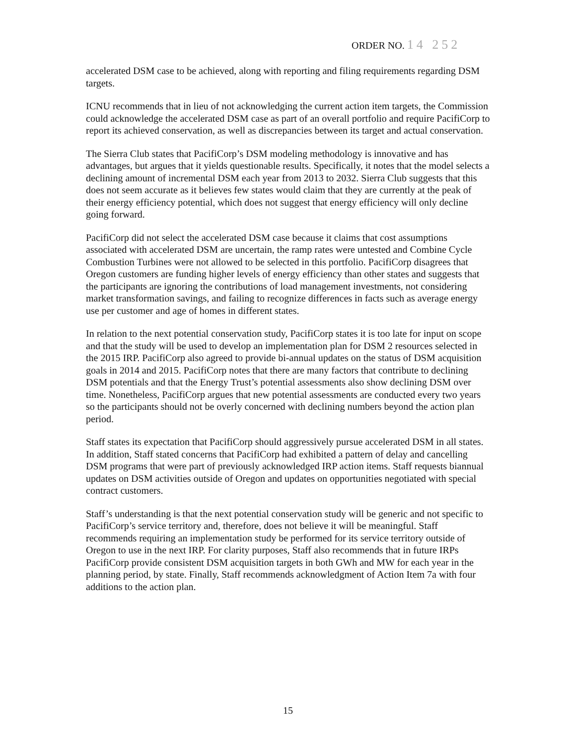ORDER NO. 14 252
accelerated DSM case to be achieved, along with reporting and filing requirements regarding DSM targets.
ICNU recommends that in lieu of not acknowledging the current action item targets, the Commission could acknowledge the accelerated DSM case as part of an overall portfolio and require PacifiCorp to report its achieved conservation, as well as discrepancies between its target and actual conservation.
The Sierra Club states that PacifiCorp’s DSM modeling methodology is innovative and has advantages, but argues that it yields questionable results. Specifically, it notes that the model selects a declining amount of incremental DSM each year from 2013 to 2032. Sierra Club suggests that this does not seem accurate as it believes few states would claim that they are currently at the peak of their energy efficiency potential, which does not suggest that energy efficiency will only decline going forward.
PacifiCorp did not select the accelerated DSM case because it claims that cost assumptions associated with accelerated DSM are uncertain, the ramp rates were untested and Combine Cycle Combustion Turbines were not allowed to be selected in this portfolio. PacifiCorp disagrees that Oregon customers are funding higher levels of energy efficiency than other states and suggests that the participants are ignoring the contributions of load management investments, not considering market transformation savings, and failing to recognize differences in facts such as average energy use per customer and age of homes in different states.
In relation to the next potential conservation study, PacifiCorp states it is too late for input on scope and that the study will be used to develop an implementation plan for DSM 2 resources selected in the 2015 IRP. PacifiCorp also agreed to provide bi-annual updates on the status of DSM acquisition goals in 2014 and 2015. PacifiCorp notes that there are many factors that contribute to declining DSM potentials and that the Energy Trust’s potential assessments also show declining DSM over time. Nonetheless, PacifiCorp argues that new potential assessments are conducted every two years so the participants should not be overly concerned with declining numbers beyond the action plan period.
Staff states its expectation that PacifiCorp should aggressively pursue accelerated DSM in all states. In addition, Staff stated concerns that PacifiCorp had exhibited a pattern of delay and cancelling DSM programs that were part of previously acknowledged IRP action items. Staff requests biannual updates on DSM activities outside of Oregon and updates on opportunities negotiated with special contract customers.
Staff’s understanding is that the next potential conservation study will be generic and not specific to PacifiCorp’s service territory and, therefore, does not believe it will be meaningful. Staff recommends requiring an implementation study be performed for its service territory outside of Oregon to use in the next IRP. For clarity purposes, Staff also recommends that in future IRPs PacifiCorp provide consistent DSM acquisition targets in both GWh and MW for each year in the planning period, by state. Finally, Staff recommends acknowledgment of Action Item 7a with four additions to the action plan.
15